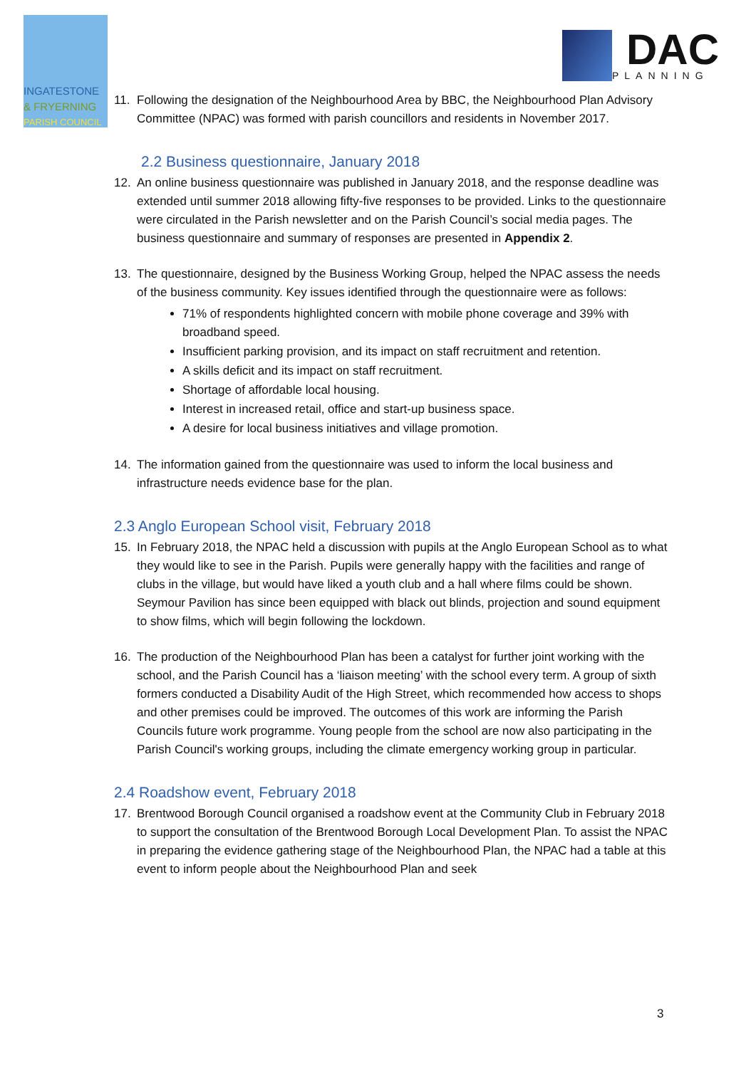INGATESTONE
& FRYERNING
PARISH COUNCIL
DAC
PLANNING
11. Following the designation of the Neighbourhood Area by BBC, the Neighbourhood Plan Advisory Committee (NPAC) was formed with parish councillors and residents in November 2017.
2.2 Business questionnaire, January 2018
12. An online business questionnaire was published in January 2018, and the response deadline was extended until summer 2018 allowing fifty-five responses to be provided. Links to the questionnaire were circulated in the Parish newsletter and on the Parish Council’s social media pages. The business questionnaire and summary of responses are presented in Appendix 2.
13. The questionnaire, designed by the Business Working Group, helped the NPAC assess the needs of the business community. Key issues identified through the questionnaire were as follows:
71% of respondents highlighted concern with mobile phone coverage and 39% with broadband speed.
Insufficient parking provision, and its impact on staff recruitment and retention.
A skills deficit and its impact on staff recruitment.
Shortage of affordable local housing.
Interest in increased retail, office and start-up business space.
A desire for local business initiatives and village promotion.
14. The information gained from the questionnaire was used to inform the local business and infrastructure needs evidence base for the plan.
2.3 Anglo European School visit, February 2018
15. In February 2018, the NPAC held a discussion with pupils at the Anglo European School as to what they would like to see in the Parish. Pupils were generally happy with the facilities and range of clubs in the village, but would have liked a youth club and a hall where films could be shown. Seymour Pavilion has since been equipped with black out blinds, projection and sound equipment to show films, which will begin following the lockdown.
16. The production of the Neighbourhood Plan has been a catalyst for further joint working with the school, and the Parish Council has a ‘liaison meeting’ with the school every term. A group of sixth formers conducted a Disability Audit of the High Street, which recommended how access to shops and other premises could be improved. The outcomes of this work are informing the Parish Councils future work programme. Young people from the school are now also participating in the Parish Council's working groups, including the climate emergency working group in particular.
2.4 Roadshow event, February 2018
17. Brentwood Borough Council organised a roadshow event at the Community Club in February 2018 to support the consultation of the Brentwood Borough Local Development Plan. To assist the NPAC in preparing the evidence gathering stage of the Neighbourhood Plan, the NPAC had a table at this event to inform people about the Neighbourhood Plan and seek
3